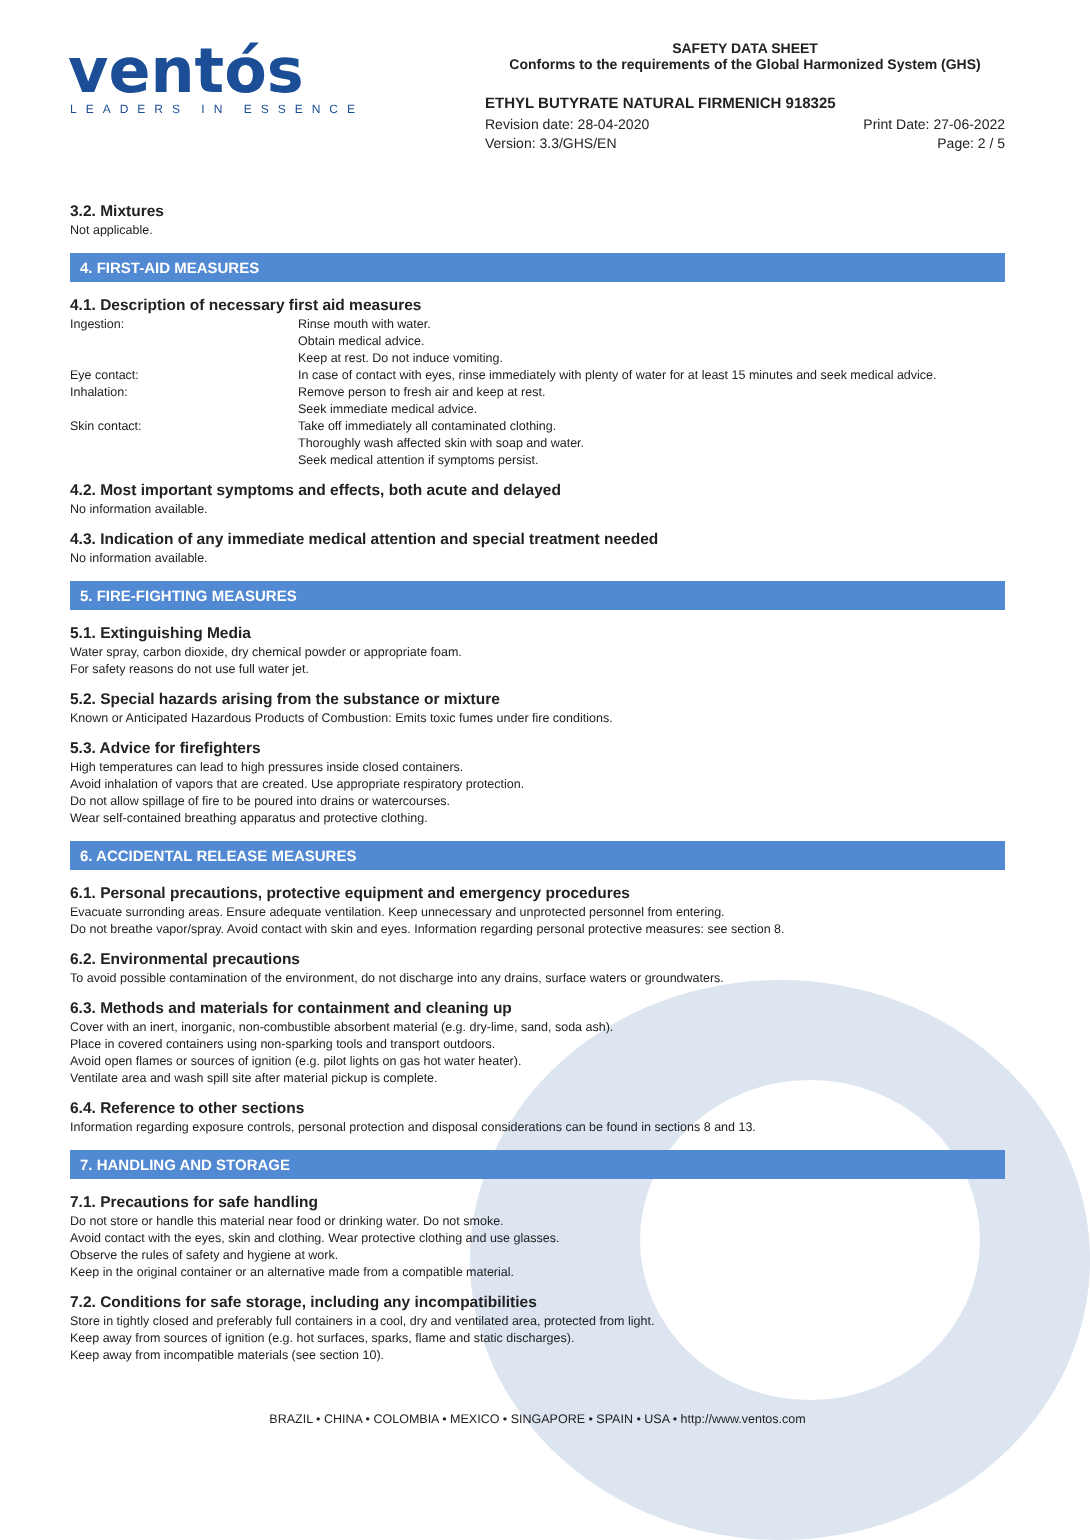ventós
LEADERS IN ESSENCE
SAFETY DATA SHEET
Conforms to the requirements of the Global Harmonized System (GHS)
ETHYL BUTYRATE NATURAL FIRMENICH 918325
Revision date: 28-04-2020 Print Date: 27-06-2022
Version: 3.3/GHS/EN Page: 2 / 5
3.2. Mixtures
Not applicable.
4. FIRST-AID MEASURES
4.1. Description of necessary first aid measures
| Ingestion: | Rinse mouth with water. Obtain medical advice. Keep at rest. Do not induce vomiting. |
| Eye contact: | In case of contact with eyes, rinse immediately with plenty of water for at least 15 minutes and seek medical advice. |
| Inhalation: | Remove person to fresh air and keep at rest. Seek immediate medical advice. |
| Skin contact: | Take off immediately all contaminated clothing. Thoroughly wash affected skin with soap and water. Seek medical attention if symptoms persist. |
4.2. Most important symptoms and effects, both acute and delayed
No information available.
4.3. Indication of any immediate medical attention and special treatment needed
No information available.
5. FIRE-FIGHTING MEASURES
5.1. Extinguishing Media
Water spray, carbon dioxide, dry chemical powder or appropriate foam.
For safety reasons do not use full water jet.
5.2. Special hazards arising from the substance or mixture
Known or Anticipated Hazardous Products of Combustion: Emits toxic fumes under fire conditions.
5.3. Advice for firefighters
High temperatures can lead to high pressures inside closed containers.
Avoid inhalation of vapors that are created. Use appropriate respiratory protection.
Do not allow spillage of fire to be poured into drains or watercourses.
Wear self-contained breathing apparatus and protective clothing.
6. ACCIDENTAL RELEASE MEASURES
6.1. Personal precautions, protective equipment and emergency procedures
Evacuate surronding areas. Ensure adequate ventilation. Keep unnecessary and unprotected personnel from entering.
Do not breathe vapor/spray. Avoid contact with skin and eyes. Information regarding personal protective measures: see section 8.
6.2. Environmental precautions
To avoid possible contamination of the environment, do not discharge into any drains, surface waters or groundwaters.
6.3. Methods and materials for containment and cleaning up
Cover with an inert, inorganic, non-combustible absorbent material (e.g. dry-lime, sand, soda ash).
Place in covered containers using non-sparking tools and transport outdoors.
Avoid open flames or sources of ignition (e.g. pilot lights on gas hot water heater).
Ventilate area and wash spill site after material pickup is complete.
6.4. Reference to other sections
Information regarding exposure controls, personal protection and disposal considerations can be found in sections 8 and 13.
7. HANDLING AND STORAGE
7.1. Precautions for safe handling
Do not store or handle this material near food or drinking water. Do not smoke.
Avoid contact with the eyes, skin and clothing. Wear protective clothing and use glasses.
Observe the rules of safety and hygiene at work.
Keep in the original container or an alternative made from a compatible material.
7.2. Conditions for safe storage, including any incompatibilities
Store in tightly closed and preferably full containers in a cool, dry and ventilated area, protected from light.
Keep away from sources of ignition (e.g. hot surfaces, sparks, flame and static discharges).
Keep away from incompatible materials (see section 10).
BRAZIL • CHINA • COLOMBIA • MEXICO • SINGAPORE • SPAIN • USA • http://www.ventos.com